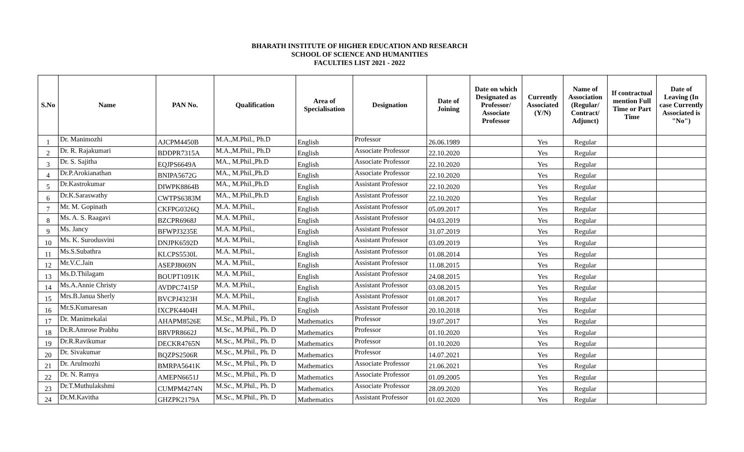BHARATH INSTITUTE OF HIGHER EDUCATION AND RESEARCH
SCHOOL OF SCIENCE AND HUMANITIES
FACULTIES LIST 2021 - 2022
| S.No | Name | PAN No. | Qualification | Area of Specialisation | Designation | Date of Joining | Date on which Designated as Professor/ Associate Professor | Currently Associated (Y/N) | Name of Association (Regular/ Contract/ Adjunct) | If contractual mention Full Time or Part Time | Date of Leaving (In case Currently Associated is "No") |
| --- | --- | --- | --- | --- | --- | --- | --- | --- | --- | --- | --- |
| 1 | Dr. Manimozhi | AJCPM4450B | M.A.,M.Phil., Ph.D | English | Professor | 26.06.1989 | | Yes | Regular | | |
| 2 | Dr. R. Rajakumari | BDDPR7315A | M.A.,M.Phil., Ph.D | English | Associate Professor | 22.10.2020 | | Yes | Regular | | |
| 3 | Dr. S. Sajitha | EQJPS6649A | MA., M.Phil.,Ph.D | English | Associate Professor | 22.10.2020 | | Yes | Regular | | |
| 4 | Dr.P.Arokianathan | BNIPA5672G | MA., M.Phil.,Ph.D | English | Associate Professor | 22.10.2020 | | Yes | Regular | | |
| 5 | Dr.Kastrokumar | DIWPK8864B | MA., M.Phil.,Ph.D | English | Assistant Professor | 22.10.2020 | | Yes | Regular | | |
| 6 | Dr.K.Saraswathy | CWTPS6383M | MA., M.Phil.,Ph.D | English | Assistant Professor | 22.10.2020 | | Yes | Regular | | |
| 7 | Mr. M. Gopinath | CKFPG0326Q | M.A. M.Phil., | English | Assistant Professor | 05.09.2017 | | Yes | Regular | | |
| 8 | Ms. A. S. Raagavi | BZCPR6968J | M.A. M.Phil., | English | Assistant Professor | 04.03.2019 | | Yes | Regular | | |
| 9 | Ms. Jancy | BFWPJ3235E | M.A. M.Phil., | English | Assistant Professor | 31.07.2019 | | Yes | Regular | | |
| 10 | Ms. K. Surodusvini | DNJPK6592D | M.A. M.Phil., | English | Assistant Professor | 03.09.2019 | | Yes | Regular | | |
| 11 | Ms.S.Subathra | KLCPS5530L | M.A. M.Phil., | English | Assistant Professor | 01.08.2014 | | Yes | Regular | | |
| 12 | Mr.V.C.Jain | ASEPJ8069N | M.A. M.Phil., | English | Assistant Professor | 11.08.2015 | | Yes | Regular | | |
| 13 | Ms.D.Thilagam | BOUPT1091K | M.A. M.Phil., | English | Assistant Professor | 24.08.2015 | | Yes | Regular | | |
| 14 | Ms.A.Annie Christy | AVDPC7415P | M.A. M.Phil., | English | Assistant Professor | 03.08.2015 | | Yes | Regular | | |
| 15 | Mrs.B.Janua Sherly | BVCPJ4323H | M.A. M.Phil., | English | Assistant Professor | 01.08.2017 | | Yes | Regular | | |
| 16 | Mr.S.Kumaresan | IXCPK4404H | M.A. M.Phil., | English | Assistant Professor | 20.10.2018 | | Yes | Regular | | |
| 17 | Dr. Manimekalai | AHAPM8526E | M.Sc., M.Phil., Ph. D | Mathematics | Professor | 19.07.2017 | | Yes | Regular | | |
| 18 | Dr.R.Amrose Prabhu | BRVPR8662J | M.Sc., M.Phil., Ph. D | Mathematics | Professor | 01.10.2020 | | Yes | Regular | | |
| 19 | Dr.R.Ravikumar | DECKR4765N | M.Sc., M.Phil., Ph. D | Mathematics | Professor | 01.10.2020 | | Yes | Regular | | |
| 20 | Dr. Sivakumar | BQZPS2506R | M.Sc., M.Phil., Ph. D | Mathematics | Professor | 14.07.2021 | | Yes | Regular | | |
| 21 | Dr. Arulmozhi | BMRPA5641K | M.Sc., M.Phil., Ph. D | Mathematics | Associate Professor | 21.06.2021 | | Yes | Regular | | |
| 22 | Dr. N. Ramya | AMEPN6651J | M.Sc., M.Phil., Ph. D | Mathematics | Associate Professor | 01.09.2005 | | Yes | Regular | | |
| 23 | Dr.T.Muthulakshmi | CUMPM4274N | M.Sc., M.Phil., Ph. D | Mathematics | Associate Professor | 28.09.2020 | | Yes | Regular | | |
| 24 | Dr.M.Kavitha | GHZPK2179A | M.Sc., M.Phil., Ph. D | Mathematics | Assistant Professor | 01.02.2020 | | Yes | Regular | | |